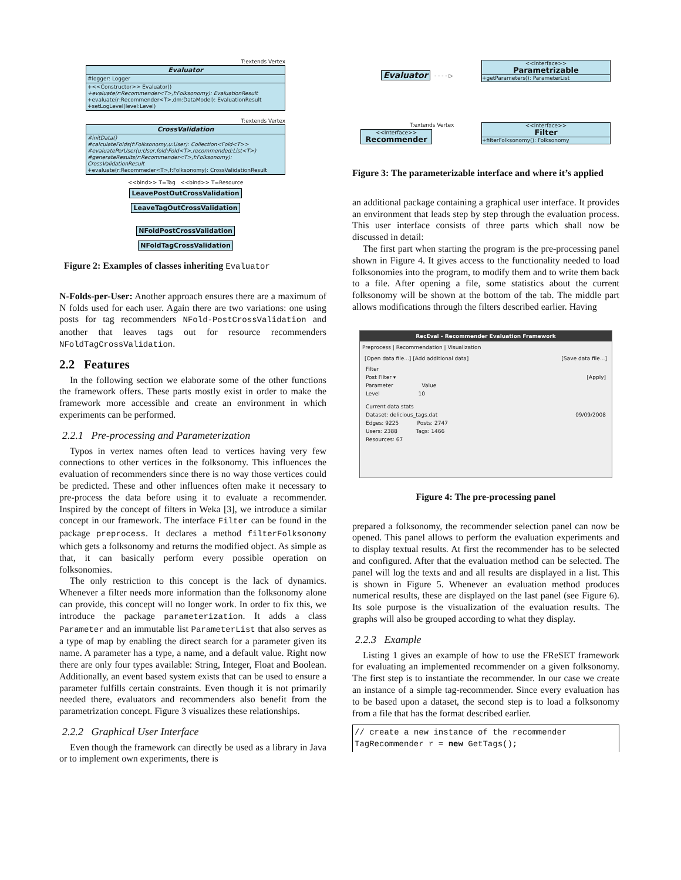T:extends Vertex
Evaluator
#logger: Logger
+<<Constructor>> Evaluator()
+evaluate(r:Recommender<T>,f:Folksonomy): EvaluationResult
+evaluate(r:Recommender<T>,dm:DataModel): EvaluationResult
+setLogLevel(level:Level)
T:extends Vertex
CrossValidation
#initData()
#calculateFolds(f:Folksonomy,u:User): Collection<Fold<T>>
#evaluatePerUser(u:User,fold:Fold<T>,recommended:List<T>)
#generateResults(r:Recommender<T>,f:Folksonomy): CrossValidationResult
+evaluate(r:Recommeder<T>,f:Folksonomy): CrossValidationResult
<<bind>> T=Tag <<bind>> T=Resource
LeavePostOutCrossValidation LeaveTagOutCrossValidation
NFoldPostCrossValidation NFoldTagCrossValidation
Figure 2: Examples of classes inheriting Evaluator
N-Folds-per-User: Another approach ensures there are a maximum of N folds used for each user. Again there are two variations: one using posts for tag recommenders NFold-PostCrossValidation and another that leaves tags out for resource recommenders NFoldTagCrossValidation.
2.2 Features
In the following section we elaborate some of the other functions the framework offers. These parts mostly exist in order to make the framework more accessible and create an environment in which experiments can be performed.
2.2.1 Pre-processing and Parameterization
Typos in vertex names often lead to vertices having very few connections to other vertices in the folksonomy. This influences the evaluation of recommenders since there is no way those vertices could be predicted. These and other influences often make it necessary to pre-process the data before using it to evaluate a recommender. Inspired by the concept of filters in Weka [3], we introduce a similar concept in our framework. The interface Filter can be found in the package preprocess. It declares a method filterFolksonomy which gets a folksonomy and returns the modified object. As simple as that, it can basically perform every possible operation on folksonomies.
The only restriction to this concept is the lack of dynamics. Whenever a filter needs more information than the folksonomy alone can provide, this concept will no longer work. In order to fix this, we introduce the package parameterization. It adds a class Parameter and an immutable list ParameterList that also serves as a type of map by enabling the direct search for a parameter given its name. A parameter has a type, a name, and a default value. Right now there are only four types available: String, Integer, Float and Boolean. Additionally, an event based system exists that can be used to ensure a parameter fulfills certain constraints. Even though it is not primarily needed there, evaluators and recommenders also benefit from the parametrization concept. Figure 3 visualizes these relationships.
2.2.2 Graphical User Interface
Even though the framework can directly be used as a library in Java or to implement own experiments, there is
Evaluator - - - - ▷
<<Interface>>
Parametrizable
+getParameters(): ParameterList
T:extends Vertex
<<Interface>>
Recommender
<<Interface>>
Filter
+filterFolksonomy(): Folksonomy
Figure 3: The parameterizable interface and where it’s applied
an additional package containing a graphical user interface. It provides an environment that leads step by step through the evaluation process. This user interface consists of three parts which shall now be discussed in detail:
The first part when starting the program is the pre-processing panel shown in Figure 4. It gives access to the functionality needed to load folksonomies into the program, to modify them and to write them back to a file. After opening a file, some statistics about the current folksonomy will be shown at the bottom of the tab. The middle part allows modifications through the filters described earlier. Having
RecEval - Recommender Evaluation Framework
Preprocess | Recommendation | Visualization
[Open data file...] [Add additional data] [Save data file...]
Filter
Post Filter ▾ [Apply]
Parameter Value
Level 10
Current data stats
Dataset: delicious_tags.dat 09/09/2008
Edges: 9225 Posts: 2747
Users: 2388 Tags: 1466
Resources: 67
Figure 4: The pre-processing panel
prepared a folksonomy, the recommender selection panel can now be opened. This panel allows to perform the evaluation experiments and to display textual results. At first the recommender has to be selected and configured. After that the evaluation method can be selected. The panel will log the texts and and all results are displayed in a list. This is shown in Figure 5. Whenever an evaluation method produces numerical results, these are displayed on the last panel (see Figure 6). Its sole purpose is the visualization of the evaluation results. The graphs will also be grouped according to what they display.
2.2.3 Example
Listing 1 gives an example of how to use the FReSET framework for evaluating an implemented recommender on a given folksonomy. The first step is to instantiate the recommender. In our case we create an instance of a simple tag-recommender. Since every evaluation has to be based upon a dataset, the second step is to load a folksonomy from a file that has the format described earlier.
// create a new instance of the recommender
TagRecommender r = new GetTags();